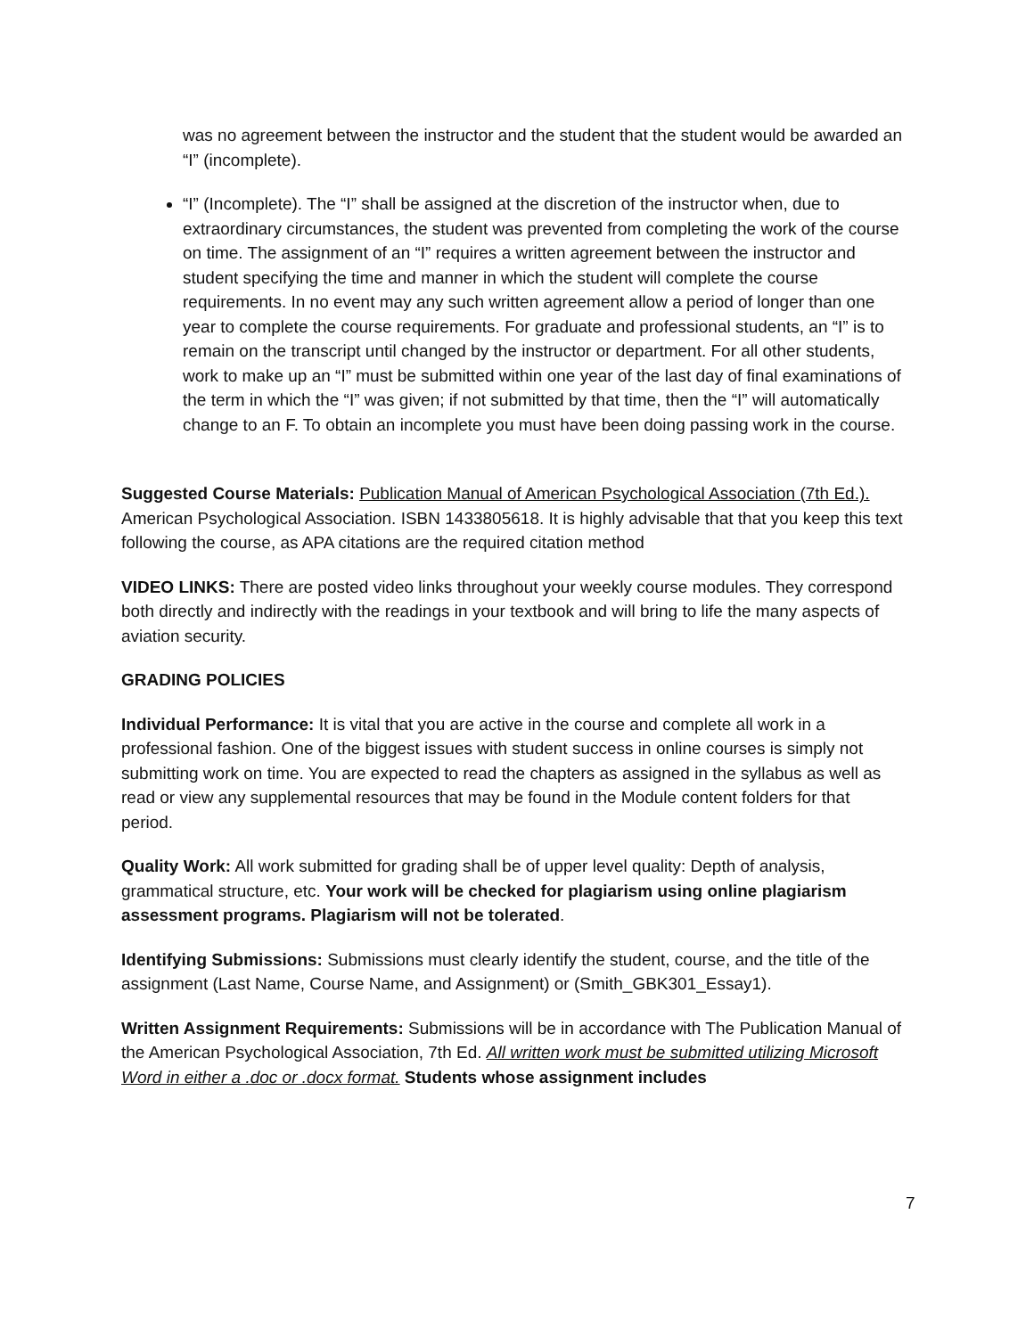was no agreement between the instructor and the student that the student would be awarded an “I” (incomplete).
“I” (Incomplete). The “I” shall be assigned at the discretion of the instructor when, due to extraordinary circumstances, the student was prevented from completing the work of the course on time. The assignment of an “I” requires a written agreement between the instructor and student specifying the time and manner in which the student will complete the course requirements. In no event may any such written agreement allow a period of longer than one year to complete the course requirements. For graduate and professional students, an “I” is to remain on the transcript until changed by the instructor or department. For all other students, work to make up an “I” must be submitted within one year of the last day of final examinations of the term in which the “I” was given; if not submitted by that time, then the “I” will automatically change to an F. To obtain an incomplete you must have been doing passing work in the course.
Suggested Course Materials: Publication Manual of American Psychological Association (7th Ed.). American Psychological Association. ISBN 1433805618. It is highly advisable that that you keep this text following the course, as APA citations are the required citation method
VIDEO LINKS: There are posted video links throughout your weekly course modules. They correspond both directly and indirectly with the readings in your textbook and will bring to life the many aspects of aviation security.
GRADING POLICIES
Individual Performance: It is vital that you are active in the course and complete all work in a professional fashion. One of the biggest issues with student success in online courses is simply not submitting work on time. You are expected to read the chapters as assigned in the syllabus as well as read or view any supplemental resources that may be found in the Module content folders for that period.
Quality Work: All work submitted for grading shall be of upper level quality: Depth of analysis, grammatical structure, etc. Your work will be checked for plagiarism using online plagiarism assessment programs. Plagiarism will not be tolerated.
Identifying Submissions: Submissions must clearly identify the student, course, and the title of the assignment (Last Name, Course Name, and Assignment) or (Smith_GBK301_Essay1).
Written Assignment Requirements: Submissions will be in accordance with The Publication Manual of the American Psychological Association, 7th Ed. All written work must be submitted utilizing Microsoft Word in either a .doc or .docx format. Students whose assignment includes
7